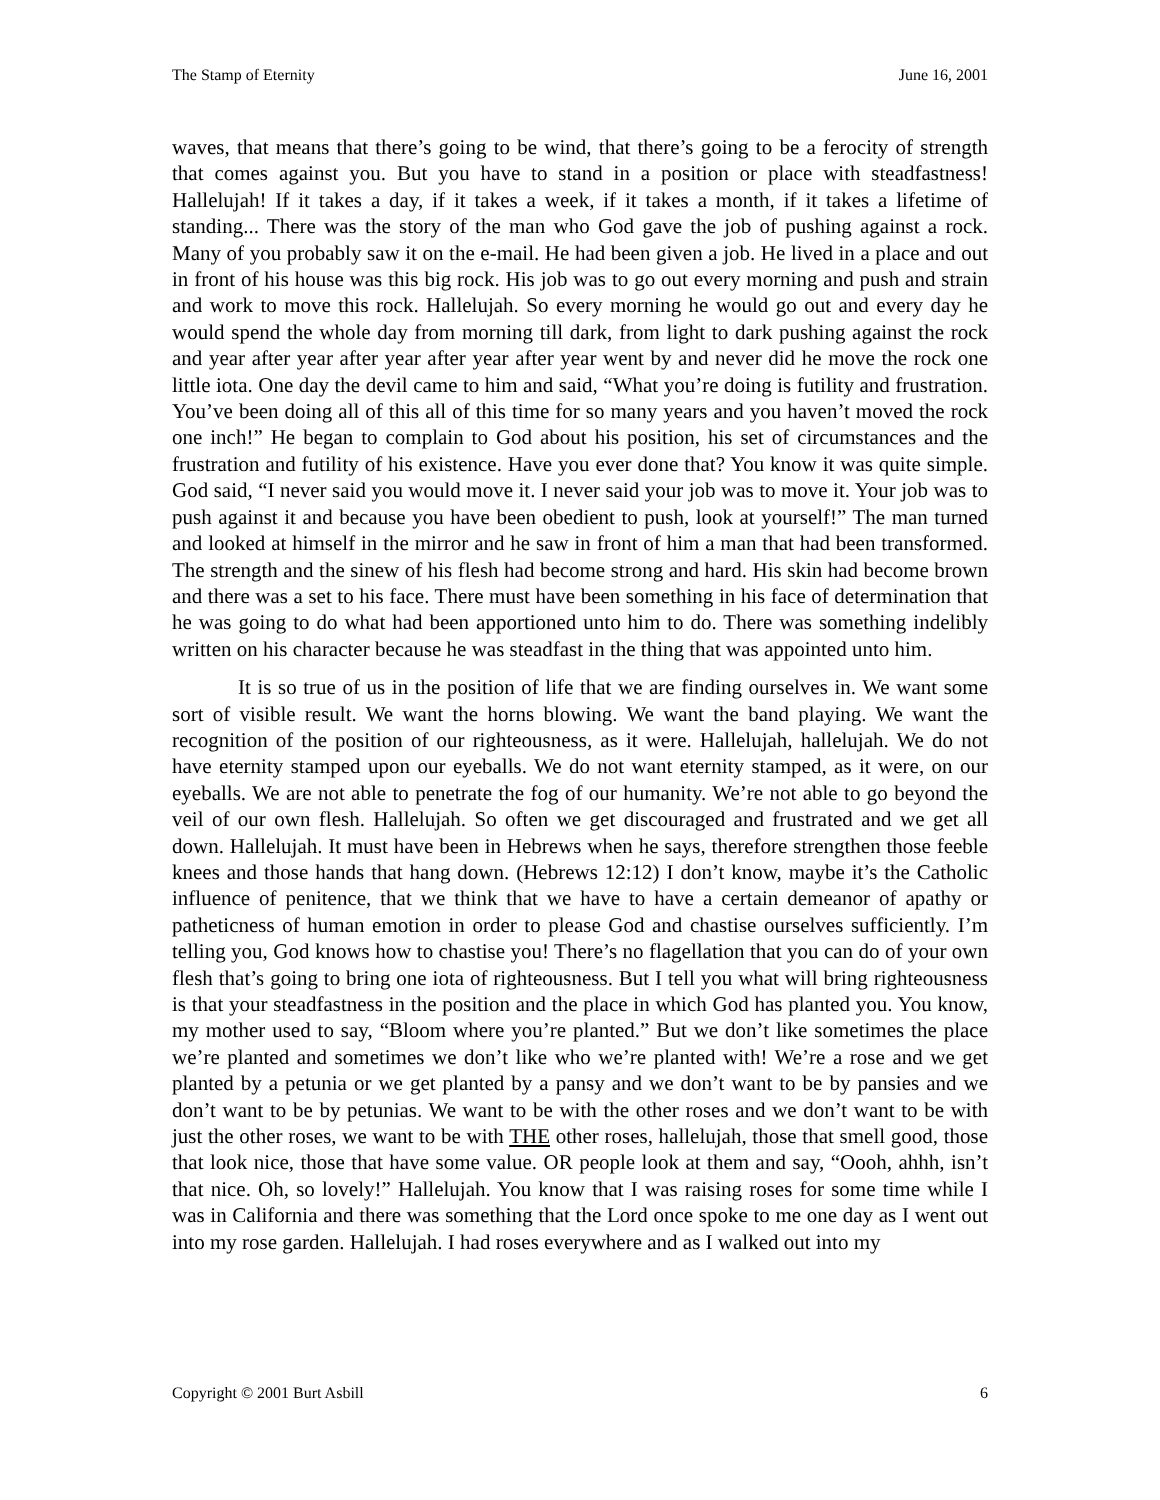The Stamp of Eternity June 16, 2001
waves, that means that there’s going to be wind, that there’s going to be a ferocity of strength that comes against you. But you have to stand in a position or place with steadfastness! Hallelujah! If it takes a day, if it takes a week, if it takes a month, if it takes a lifetime of standing... There was the story of the man who God gave the job of pushing against a rock. Many of you probably saw it on the e-mail. He had been given a job. He lived in a place and out in front of his house was this big rock. His job was to go out every morning and push and strain and work to move this rock. Hallelujah. So every morning he would go out and every day he would spend the whole day from morning till dark, from light to dark pushing against the rock and year after year after year after year after year went by and never did he move the rock one little iota. One day the devil came to him and said, “What you’re doing is futility and frustration. You’ve been doing all of this all of this time for so many years and you haven’t moved the rock one inch!” He began to complain to God about his position, his set of circumstances and the frustration and futility of his existence. Have you ever done that? You know it was quite simple. God said, “I never said you would move it. I never said your job was to move it. Your job was to push against it and because you have been obedient to push, look at yourself!” The man turned and looked at himself in the mirror and he saw in front of him a man that had been transformed. The strength and the sinew of his flesh had become strong and hard. His skin had become brown and there was a set to his face. There must have been something in his face of determination that he was going to do what had been apportioned unto him to do. There was something indelibly written on his character because he was steadfast in the thing that was appointed unto him.
It is so true of us in the position of life that we are finding ourselves in. We want some sort of visible result. We want the horns blowing. We want the band playing. We want the recognition of the position of our righteousness, as it were. Hallelujah, hallelujah. We do not have eternity stamped upon our eyeballs. We do not want eternity stamped, as it were, on our eyeballs. We are not able to penetrate the fog of our humanity. We’re not able to go beyond the veil of our own flesh. Hallelujah. So often we get discouraged and frustrated and we get all down. Hallelujah. It must have been in Hebrews when he says, therefore strengthen those feeble knees and those hands that hang down. (Hebrews 12:12) I don’t know, maybe it’s the Catholic influence of penitence, that we think that we have to have a certain demeanor of apathy or patheticness of human emotion in order to please God and chastise ourselves sufficiently. I’m telling you, God knows how to chastise you! There’s no flagellation that you can do of your own flesh that’s going to bring one iota of righteousness. But I tell you what will bring righteousness is that your steadfastness in the position and the place in which God has planted you. You know, my mother used to say, “Bloom where you’re planted.” But we don’t like sometimes the place we’re planted and sometimes we don’t like who we’re planted with! We’re a rose and we get planted by a petunia or we get planted by a pansy and we don’t want to be by pansies and we don’t want to be by petunias. We want to be with the other roses and we don’t want to be with just the other roses, we want to be with THE other roses, hallelujah, those that smell good, those that look nice, those that have some value. OR people look at them and say, “Oooh, ahhh, isn’t that nice. Oh, so lovely!” Hallelujah. You know that I was raising roses for some time while I was in California and there was something that the Lord once spoke to me one day as I went out into my rose garden. Hallelujah. I had roses everywhere and as I walked out into my
Copyright © 2001 Burt Asbill 6